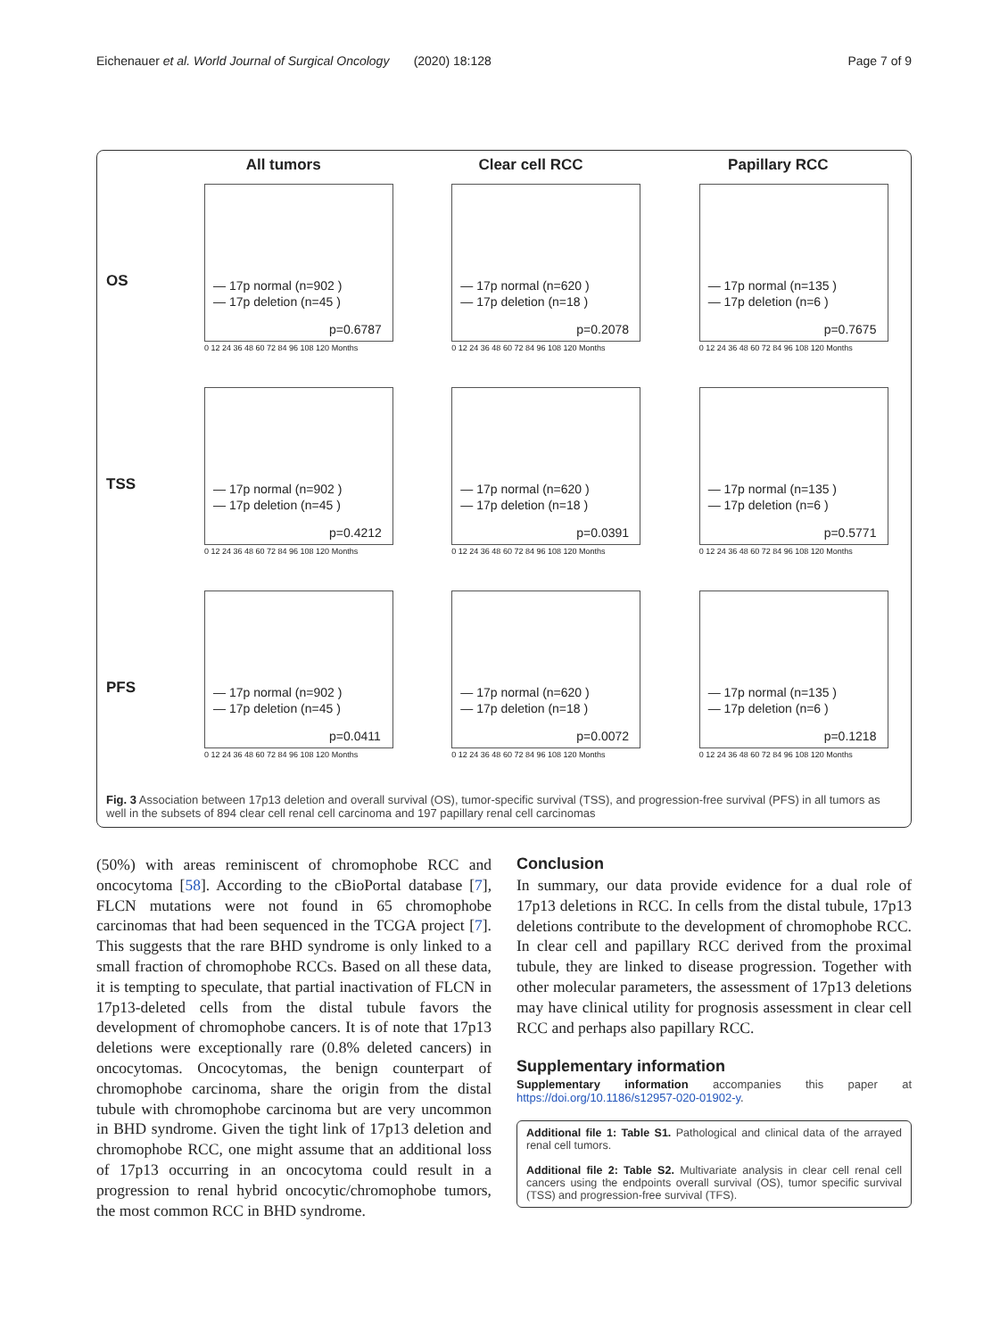Eichenauer et al. World Journal of Surgical Oncology (2020) 18:128 Page 7 of 9
All tumors
Clear cell RCC
Papillary RCC
OS
— 17p normal (n=902 )
— 17p deletion (n=45 )
p=0.6787
0 12 24 36 48 60 72 84 96 108 120 Months
— 17p normal (n=620 )
— 17p deletion (n=18 )
p=0.2078
0 12 24 36 48 60 72 84 96 108 120 Months
— 17p normal (n=135 )
— 17p deletion (n=6 )
p=0.7675
0 12 24 36 48 60 72 84 96 108 120 Months
TSS
— 17p normal (n=902 )
— 17p deletion (n=45 )
p=0.4212
0 12 24 36 48 60 72 84 96 108 120 Months
— 17p normal (n=620 )
— 17p deletion (n=18 )
p=0.0391
0 12 24 36 48 60 72 84 96 108 120 Months
— 17p normal (n=135 )
— 17p deletion (n=6 )
p=0.5771
0 12 24 36 48 60 72 84 96 108 120 Months
PFS
— 17p normal (n=902 )
— 17p deletion (n=45 )
p=0.0411
0 12 24 36 48 60 72 84 96 108 120 Months
— 17p normal (n=620 )
— 17p deletion (n=18 )
p=0.0072
0 12 24 36 48 60 72 84 96 108 120 Months
— 17p normal (n=135 )
— 17p deletion (n=6 )
p=0.1218
0 12 24 36 48 60 72 84 96 108 120 Months
Fig. 3 Association between 17p13 deletion and overall survival (OS), tumor-specific survival (TSS), and progression-free survival (PFS) in all tumors as well in the subsets of 894 clear cell renal cell carcinoma and 197 papillary renal cell carcinomas
(50%) with areas reminiscent of chromophobe RCC and oncocytoma [58]. According to the cBioPortal database [7], FLCN mutations were not found in 65 chromophobe carcinomas that had been sequenced in the TCGA project [7]. This suggests that the rare BHD syndrome is only linked to a small fraction of chromophobe RCCs. Based on all these data, it is tempting to speculate, that partial inactivation of FLCN in 17p13-deleted cells from the distal tubule favors the development of chromophobe cancers. It is of note that 17p13 deletions were exceptionally rare (0.8% deleted cancers) in oncocytomas. Oncocytomas, the benign counterpart of chromophobe carcinoma, share the origin from the distal tubule with chromophobe carcinoma but are very uncommon in BHD syndrome. Given the tight link of 17p13 deletion and chromophobe RCC, one might assume that an additional loss of 17p13 occurring in an oncocytoma could result in a progression to renal hybrid oncocytic/chromophobe tumors, the most common RCC in BHD syndrome.
Conclusion
In summary, our data provide evidence for a dual role of 17p13 deletions in RCC. In cells from the distal tubule, 17p13 deletions contribute to the development of chromophobe RCC. In clear cell and papillary RCC derived from the proximal tubule, they are linked to disease progression. Together with other molecular parameters, the assessment of 17p13 deletions may have clinical utility for prognosis assessment in clear cell RCC and perhaps also papillary RCC.
Supplementary information
Supplementary information accompanies this paper at https://doi.org/10.1186/s12957-020-01902-y.
Additional file 1: Table S1. Pathological and clinical data of the arrayed renal cell tumors.
Additional file 2: Table S2. Multivariate analysis in clear cell renal cell cancers using the endpoints overall survival (OS), tumor specific survival (TSS) and progression-free survival (TFS).